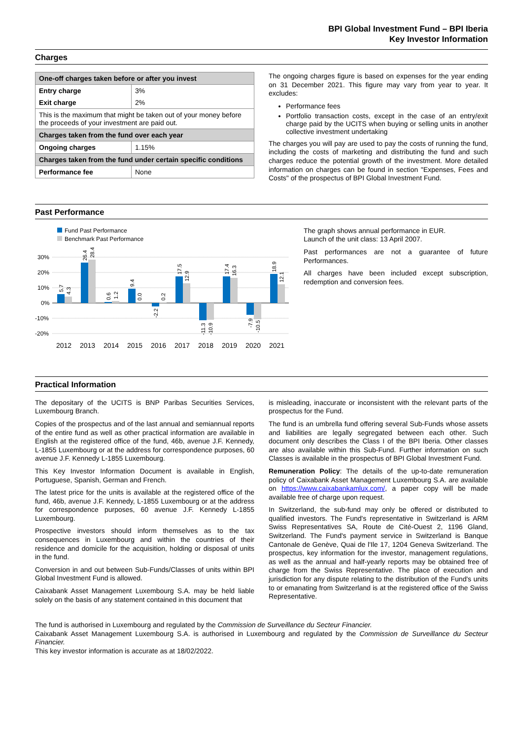BPI Global Investment Fund – BPI Iberia
Key Investor Information
Charges
| One-off charges taken before or after you invest | |
| Entry charge | 3% |
| Exit charge | 2% |
| This is the maximum that might be taken out of your money before the proceeds of your investment are paid out. | |
| Charges taken from the fund over each year | |
| Ongoing charges | 1.15% |
| Charges taken from the fund under certain specific conditions | |
| Performance fee | None |
The ongoing charges figure is based on expenses for the year ending on 31 December 2021. This figure may vary from year to year. It excludes:
Performance fees
Portfolio transaction costs, except in the case of an entry/exit charge paid by the UCITS when buying or selling units in another collective investment undertaking
The charges you will pay are used to pay the costs of running the fund, including the costs of marketing and distributing the fund and such charges reduce the potential growth of the investment. More detailed information on charges can be found in section "Expenses, Fees and Costs" of the prospectus of BPI Global Investment Fund.
Past Performance
Fund Past Performance
Benchmark Past Performance
30%
20%
10%
0%
-10%
-20%
5.7
4.3
26.4
28.4
0.6
1.2
9.4
0.0
-2.2
0.2
17.5
12.9
-11.3
-10.9
17.4
16.3
-7.9
-10.5
18.9
12.1
2012
2013
2014
2015
2016
2017
2018
2019
2020
2021
The graph shows annual performance in EUR.
Launch of the unit class: 13 April 2007.
Past performances are not a guarantee of future Performances.
All charges have been included except subscription, redemption and conversion fees.
Practical Information
The depositary of the UCITS is BNP Paribas Securities Services, Luxembourg Branch.
Copies of the prospectus and of the last annual and semiannual reports of the entire fund as well as other practical information are available in English at the registered office of the fund, 46b, avenue J.F. Kennedy, L-1855 Luxembourg or at the address for correspondence purposes, 60 avenue J.F. Kennedy L-1855 Luxembourg.
This Key Investor Information Document is available in English, Portuguese, Spanish, German and French.
The latest price for the units is available at the registered office of the fund, 46b, avenue J.F. Kennedy, L-1855 Luxembourg or at the address for correspondence purposes, 60 avenue J.F. Kennedy L-1855 Luxembourg.
Prospective investors should inform themselves as to the tax consequences in Luxembourg and within the countries of their residence and domicile for the acquisition, holding or disposal of units in the fund.
Conversion in and out between Sub-Funds/Classes of units within BPI Global Investment Fund is allowed.
Caixabank Asset Management Luxembourg S.A. may be held liable solely on the basis of any statement contained in this document that
is misleading, inaccurate or inconsistent with the relevant parts of the prospectus for the Fund.
The fund is an umbrella fund offering several Sub-Funds whose assets and liabilities are legally segregated between each other. Such document only describes the Class I of the BPI Iberia. Other classes are also available within this Sub-Fund. Further information on such Classes is available in the prospectus of BPI Global Investment Fund.
Remuneration Policy: The details of the up-to-date remuneration policy of Caixabank Asset Management Luxembourg S.A. are available on https://www.caixabankamlux.com/, a paper copy will be made available free of charge upon request.
In Switzerland, the sub-fund may only be offered or distributed to qualified investors. The Fund's representative in Switzerland is ARM Swiss Representatives SA, Route de Cité-Ouest 2, 1196 Gland, Switzerland. The Fund's payment service in Switzerland is Banque Cantonale de Genève, Quai de l'Ile 17, 1204 Geneva Switzerland. The prospectus, key information for the investor, management regulations, as well as the annual and half-yearly reports may be obtained free of charge from the Swiss Representative. The place of execution and jurisdiction for any dispute relating to the distribution of the Fund's units to or emanating from Switzerland is at the registered office of the Swiss Representative.
The fund is authorised in Luxembourg and regulated by the Commission de Surveillance du Secteur Financier.
Caixabank Asset Management Luxembourg S.A. is authorised in Luxembourg and regulated by the Commission de Surveillance du Secteur Financier.
This key investor information is accurate as at 18/02/2022.